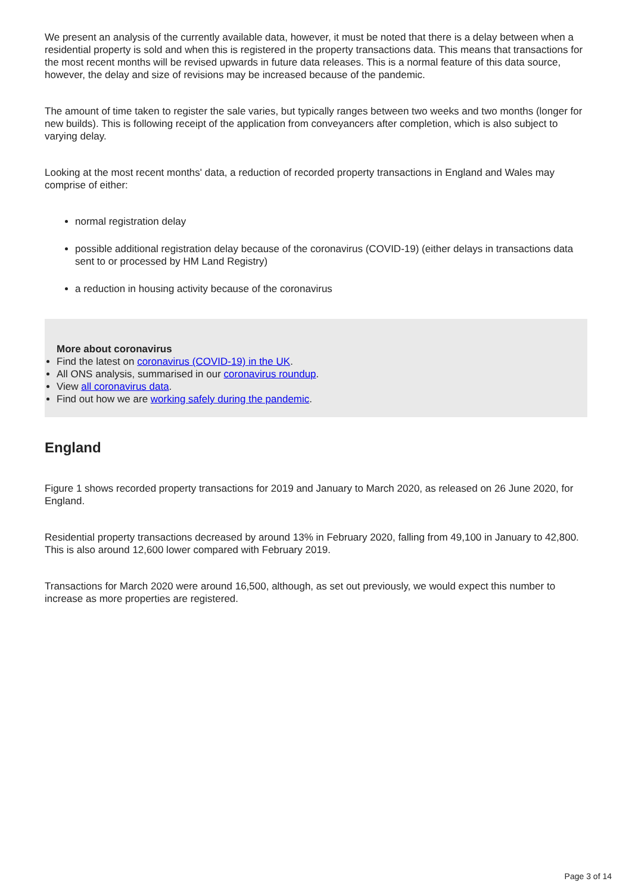We present an analysis of the currently available data, however, it must be noted that there is a delay between when a residential property is sold and when this is registered in the property transactions data. This means that transactions for the most recent months will be revised upwards in future data releases. This is a normal feature of this data source, however, the delay and size of revisions may be increased because of the pandemic.
The amount of time taken to register the sale varies, but typically ranges between two weeks and two months (longer for new builds). This is following receipt of the application from conveyancers after completion, which is also subject to varying delay.
Looking at the most recent months' data, a reduction of recorded property transactions in England and Wales may comprise of either:
normal registration delay
possible additional registration delay because of the coronavirus (COVID-19) (either delays in transactions data sent to or processed by HM Land Registry)
a reduction in housing activity because of the coronavirus
More about coronavirus
Find the latest on coronavirus (COVID-19) in the UK.
All ONS analysis, summarised in our coronavirus roundup.
View all coronavirus data.
Find out how we are working safely during the pandemic.
England
Figure 1 shows recorded property transactions for 2019 and January to March 2020, as released on 26 June 2020, for England.
Residential property transactions decreased by around 13% in February 2020, falling from 49,100 in January to 42,800. This is also around 12,600 lower compared with February 2019.
Transactions for March 2020 were around 16,500, although, as set out previously, we would expect this number to increase as more properties are registered.
Page 3 of 14